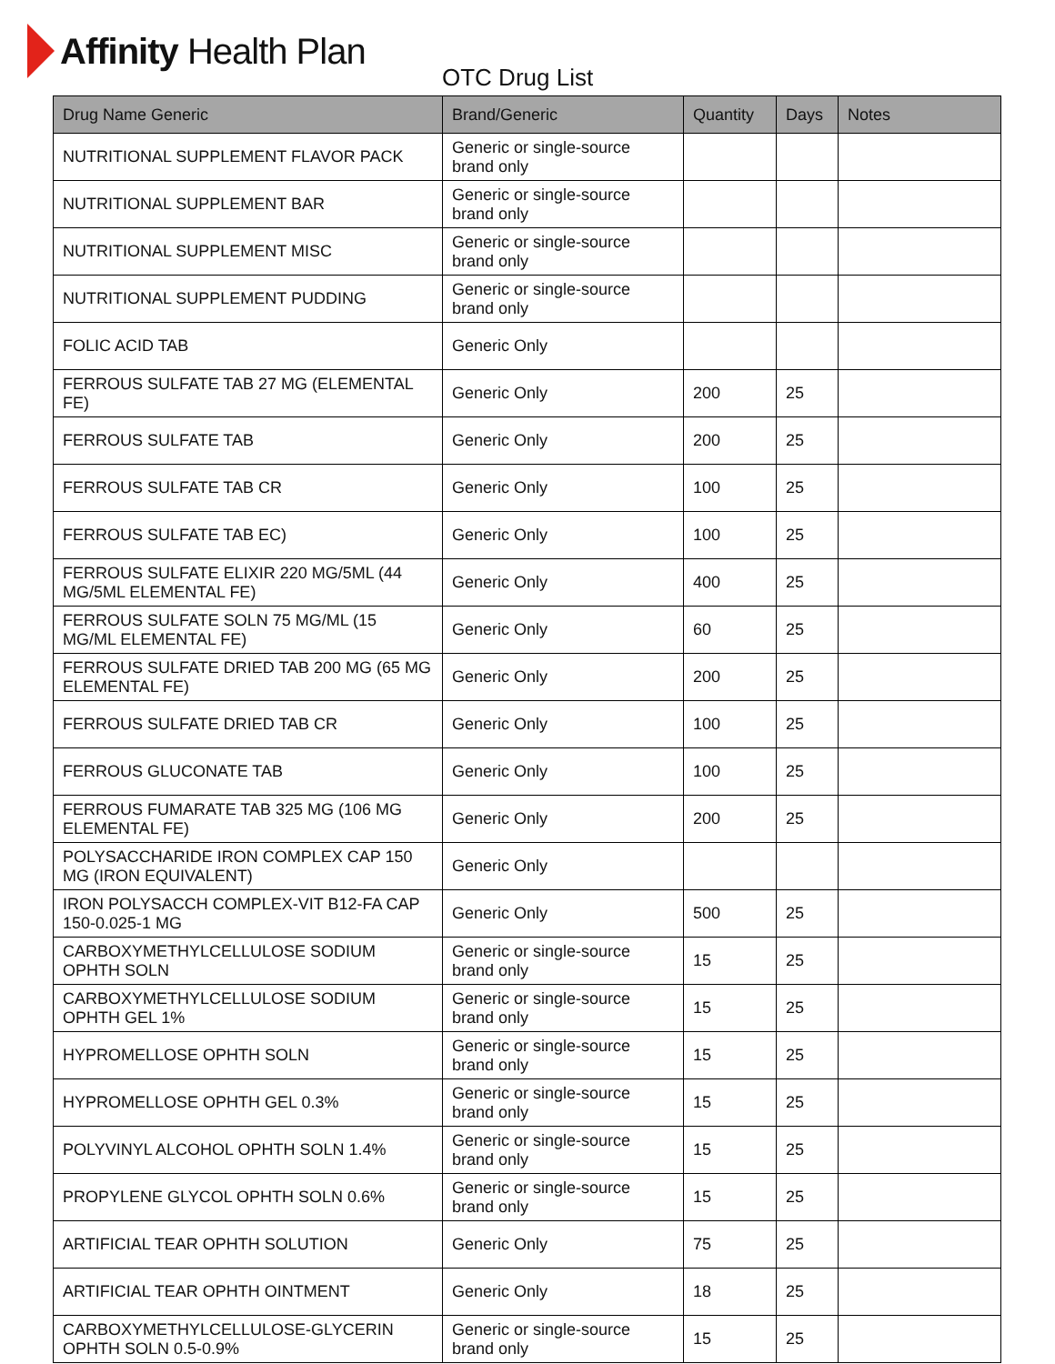Affinity Health Plan
OTC Drug List
| Drug Name Generic | Brand/Generic | Quantity | Days | Notes |
| --- | --- | --- | --- | --- |
| NUTRITIONAL SUPPLEMENT FLAVOR PACK | Generic or single-source brand only | | | |
| NUTRITIONAL SUPPLEMENT BAR | Generic or single-source brand only | | | |
| NUTRITIONAL SUPPLEMENT MISC | Generic or single-source brand only | | | |
| NUTRITIONAL SUPPLEMENT PUDDING | Generic or single-source brand only | | | |
| FOLIC ACID TAB | Generic Only | | | |
| FERROUS SULFATE TAB 27 MG (ELEMENTAL FE) | Generic Only | 200 | 25 | |
| FERROUS SULFATE TAB | Generic Only | 200 | 25 | |
| FERROUS SULFATE TAB CR | Generic Only | 100 | 25 | |
| FERROUS SULFATE TAB EC) | Generic Only | 100 | 25 | |
| FERROUS SULFATE ELIXIR 220 MG/5ML (44 MG/5ML ELEMENTAL FE) | Generic Only | 400 | 25 | |
| FERROUS SULFATE SOLN 75 MG/ML (15 MG/ML ELEMENTAL FE) | Generic Only | 60 | 25 | |
| FERROUS SULFATE DRIED TAB 200 MG (65 MG ELEMENTAL FE) | Generic Only | 200 | 25 | |
| FERROUS SULFATE DRIED TAB CR | Generic Only | 100 | 25 | |
| FERROUS GLUCONATE TAB | Generic Only | 100 | 25 | |
| FERROUS FUMARATE TAB 325 MG (106 MG ELEMENTAL FE) | Generic Only | 200 | 25 | |
| POLYSACCHARIDE IRON COMPLEX CAP 150 MG (IRON EQUIVALENT) | Generic Only | | | |
| IRON POLYSACCH COMPLEX-VIT B12-FA CAP 150-0.025-1 MG | Generic Only | 500 | 25 | |
| CARBOXYMETHYLCELLULOSE SODIUM OPHTH SOLN | Generic or single-source brand only | 15 | 25 | |
| CARBOXYMETHYLCELLULOSE SODIUM OPHTH GEL 1% | Generic or single-source brand only | 15 | 25 | |
| HYPROMELLOSE OPHTH SOLN | Generic or single-source brand only | 15 | 25 | |
| HYPROMELLOSE OPHTH GEL 0.3% | Generic or single-source brand only | 15 | 25 | |
| POLYVINYL ALCOHOL OPHTH SOLN 1.4% | Generic or single-source brand only | 15 | 25 | |
| PROPYLENE GLYCOL OPHTH SOLN 0.6% | Generic or single-source brand only | 15 | 25 | |
| ARTIFICIAL TEAR OPHTH SOLUTION | Generic Only | 75 | 25 | |
| ARTIFICIAL TEAR OPHTH OINTMENT | Generic Only | 18 | 25 | |
| CARBOXYMETHYLCELLULOSE-GLYCERIN OPHTH SOLN 0.5-0.9% | Generic or single-source brand only | 15 | 25 | |